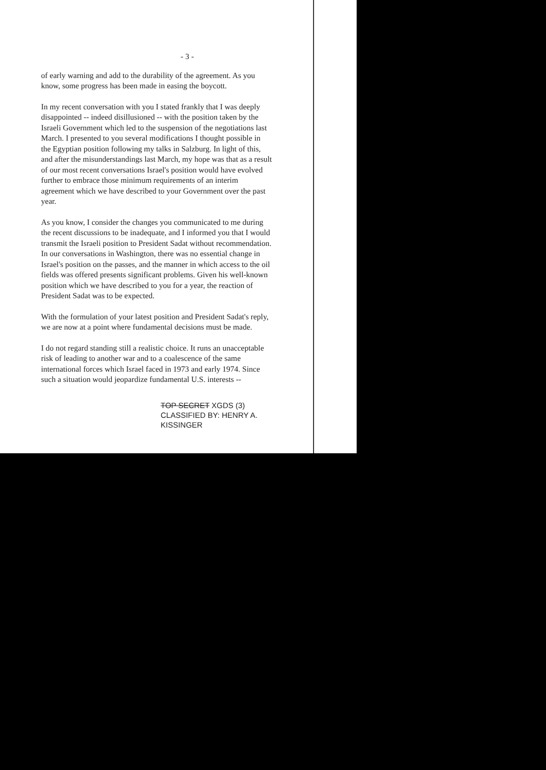- 3 -
of early warning and add to the durability of the agreement. As you know, some progress has been made in easing the boycott.
In my recent conversation with you I stated frankly that I was deeply disappointed -- indeed disillusioned -- with the position taken by the Israeli Government which led to the suspension of the negotiations last March. I presented to you several modifications I thought possible in the Egyptian position following my talks in Salzburg. In light of this, and after the misunderstandings last March, my hope was that as a result of our most recent conversations Israel's position would have evolved further to embrace those minimum requirements of an interim agreement which we have described to your Government over the past year.
As you know, I consider the changes you communicated to me during the recent discussions to be inadequate, and I informed you that I would transmit the Israeli position to President Sadat without recommendation. In our conversations in Washington, there was no essential change in Israel's position on the passes, and the manner in which access to the oil fields was offered presents significant problems. Given his well-known position which we have described to you for a year, the reaction of President Sadat was to be expected.
With the formulation of your latest position and President Sadat's reply, we are now at a point where fundamental decisions must be made.
I do not regard standing still a realistic choice. It runs an unacceptable risk of leading to another war and to a coalescence of the same international forces which Israel faced in 1973 and early 1974. Since such a situation would jeopardize fundamental U.S. interests --
TOP SECRET XGDS (3)
CLASSIFIED BY: HENRY A. KISSINGER